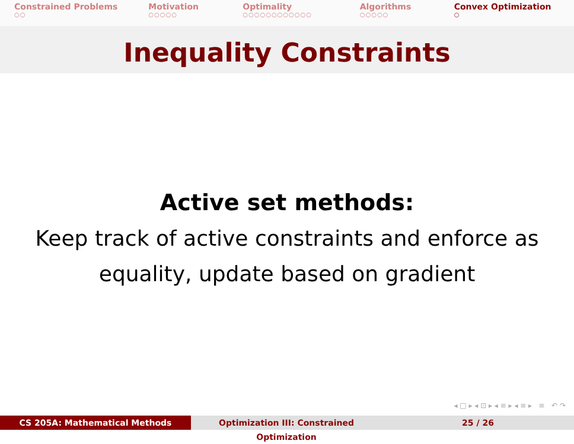Constrained Problems
○○
Motivation
○○○○○
Optimality
○○○○○○○○○○○○
Algorithms
○○○○○
Convex Optimization
○
Inequality Constraints
Active set methods:
Keep track of active constraints and enforce as
equality, update based on gradient
◂ □ ▸ ◂ ⊡ ▸ ◂ ≡ ▸ ◂ ≡ ▸ ≡ ↶ ↷
CS 205A: Mathematical Methods Optimization III: Constrained Optimization
25 / 26